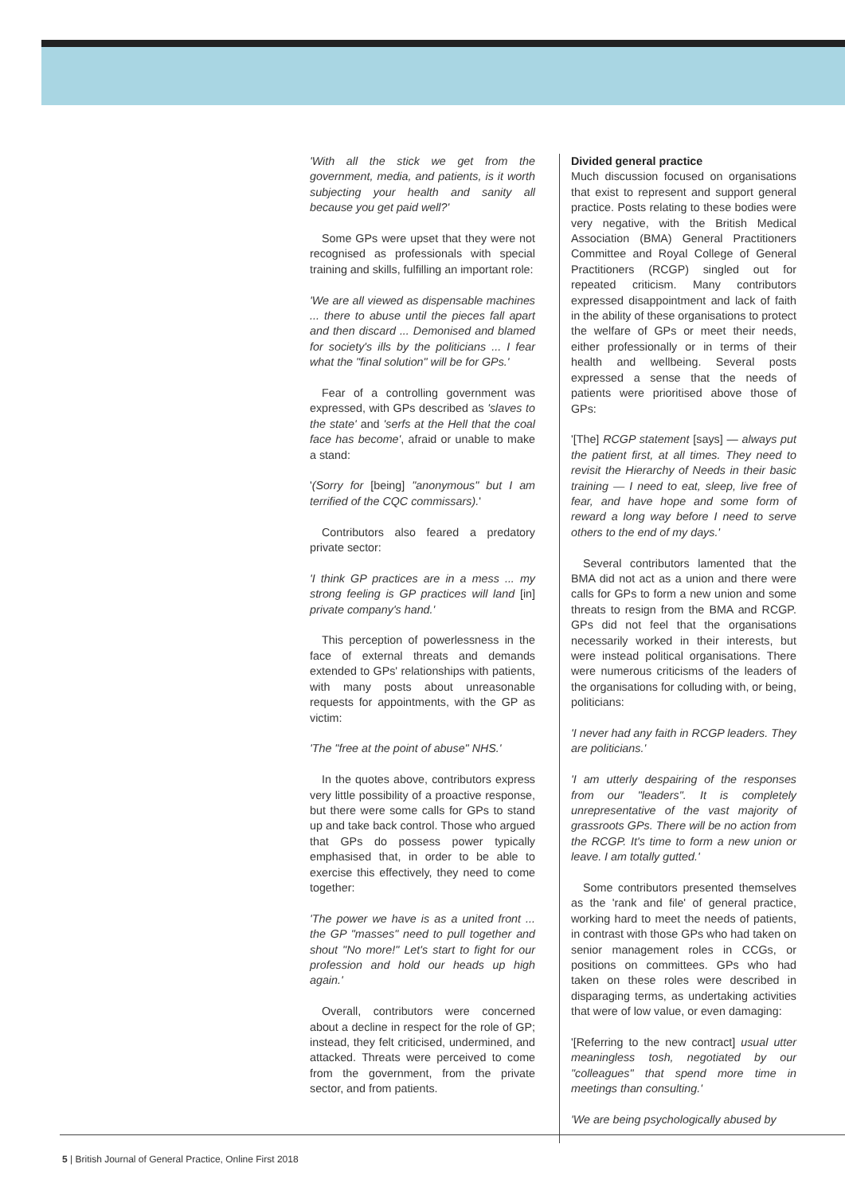'With all the stick we get from the government, media, and patients, is it worth subjecting your health and sanity all because you get paid well?'
Some GPs were upset that they were not recognised as professionals with special training and skills, fulfilling an important role:
'We are all viewed as dispensable machines ... there to abuse until the pieces fall apart and then discard ... Demonised and blamed for society's ills by the politicians ... I fear what the "final solution" will be for GPs.'
Fear of a controlling government was expressed, with GPs described as 'slaves to the state' and 'serfs at the Hell that the coal face has become', afraid or unable to make a stand:
'(Sorry for [being] "anonymous" but I am terrified of the CQC commissars).'
Contributors also feared a predatory private sector:
'I think GP practices are in a mess ... my strong feeling is GP practices will land [in] private company's hand.'
This perception of powerlessness in the face of external threats and demands extended to GPs' relationships with patients, with many posts about unreasonable requests for appointments, with the GP as victim:
'The "free at the point of abuse" NHS.'
In the quotes above, contributors express very little possibility of a proactive response, but there were some calls for GPs to stand up and take back control. Those who argued that GPs do possess power typically emphasised that, in order to be able to exercise this effectively, they need to come together:
'The power we have is as a united front ... the GP "masses" need to pull together and shout "No more!" Let's start to fight for our profession and hold our heads up high again.'
Overall, contributors were concerned about a decline in respect for the role of GP; instead, they felt criticised, undermined, and attacked. Threats were perceived to come from the government, from the private sector, and from patients.
Divided general practice
Much discussion focused on organisations that exist to represent and support general practice. Posts relating to these bodies were very negative, with the British Medical Association (BMA) General Practitioners Committee and Royal College of General Practitioners (RCGP) singled out for repeated criticism. Many contributors expressed disappointment and lack of faith in the ability of these organisations to protect the welfare of GPs or meet their needs, either professionally or in terms of their health and wellbeing. Several posts expressed a sense that the needs of patients were prioritised above those of GPs:
'[The] RCGP statement [says] — always put the patient first, at all times. They need to revisit the Hierarchy of Needs in their basic training — I need to eat, sleep, live free of fear, and have hope and some form of reward a long way before I need to serve others to the end of my days.'
Several contributors lamented that the BMA did not act as a union and there were calls for GPs to form a new union and some threats to resign from the BMA and RCGP. GPs did not feel that the organisations necessarily worked in their interests, but were instead political organisations. There were numerous criticisms of the leaders of the organisations for colluding with, or being, politicians:
'I never had any faith in RCGP leaders. They are politicians.'
'I am utterly despairing of the responses from our "leaders". It is completely unrepresentative of the vast majority of grassroots GPs. There will be no action from the RCGP. It's time to form a new union or leave. I am totally gutted.'
Some contributors presented themselves as the 'rank and file' of general practice, working hard to meet the needs of patients, in contrast with those GPs who had taken on senior management roles in CCGs, or positions on committees. GPs who had taken on these roles were described in disparaging terms, as undertaking activities that were of low value, or even damaging:
'[Referring to the new contract] usual utter meaningless tosh, negotiated by our "colleagues" that spend more time in meetings than consulting.'
'We are being psychologically abused by
5 | British Journal of General Practice, Online First 2018